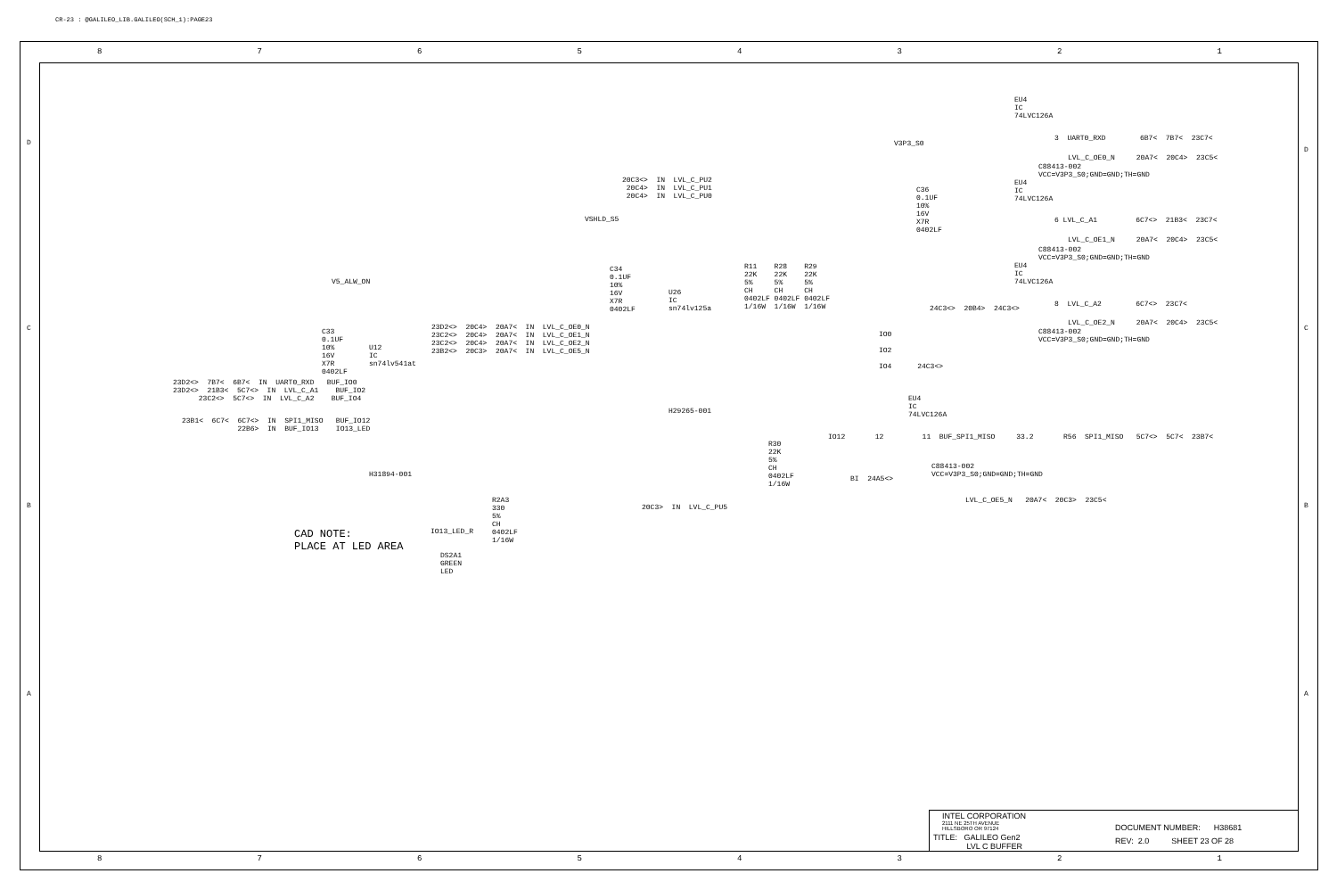CR-23 : @GALILEO_LIB.GALILEO(SCH_1):PAGE23
87654321
D
C
B
A
EU4 IC 74LVC126A
3 UART0_RXD 6B7< 7B7< 23C7<
LVL_C_OE0_N 20A7< 20C4> 23C5<
C88413-002 VCC=V3P3_S0;GND=GND;TH=GND
V3P3_S0
C36 0.1UF 10% 16V X7R 0402LF
EU4 IC 74LVC126A
6 LVL_C_A1 6C7<> 21B3< 23C7<
LVL_C_OE1_N 20A7< 20C4> 23C5<
C88413-002 VCC=V3P3_S0;GND=GND;TH=GND
EU4 IC 74LVC126A
8 LVL_C_A2 6C7<> 23C7<
LVL_C_OE2_N 20A7< 20C4> 23C5<
C88413-002 VCC=V3P3_S0;GND=GND;TH=GND
20C3<> IN LVL_C_PU2 20C4> IN LVL_C_PU1 20C4> IN LVL_C_PU0
VSHLD_S5
C34 0.1UF 10% 16V X7R 0402LF
R11 R28 R29 22K 22K 22K 5% 5% 5% CH CH CH 0402LF 0402LF 0402LF 1/16W 1/16W 1/16W
U26 IC sn74lv125a
24C3<> 20B4> 24C3<>
IO0 IO2 IO4 24C3<>
V5_ALW_ON
C33 0.1UF 10% 16V X7R 0402LF
U12 IC sn74lv541at
23D2<> 20C4> 20A7< IN LVL_C_OE0_N 23C2<> 20C4> 20A7< IN LVL_C_OE1_N 23C2<> 20C4> 20A7< IN LVL_C_OE2_N 23B2<> 20C3> 20A7< IN LVL_C_OE5_N
23D2<> 7B7< 6B7< IN UART0_RXD BUF_IO0 23D2<> 21B3< 5C7<> IN LVL_C_A1 BUF_IO2 23C2<> 5C7<> IN LVL_C_A2 BUF_IO4
23B1< 6C7< 6C7<> IN SPI1_MISO BUF_IO12 22B6> IN BUF_IO13 IO13_LED
H31894-001
H29265-001
EU4 IC 74LVC126A
IO12 12 11 BUF_SPI1_MISO 33.2 R56 SPI1_MISO 5C7<> 5C7< 23B7<
C88413-002 VCC=V3P3_S0;GND=GND;TH=GND
R30 22K 5% CH 0402LF 1/16W
BI 24A5<>
LVL_C_OE5_N 20A7< 20C3> 23C5<
20C3> IN LVL_C_PU5
R2A3 330 5% CH 0402LF 1/16W
CAD NOTE: PLACE AT LED AREA
IO13_LED_R
DS2A1 GREEN LED
87654321
D
C
B
A
INTEL CORPORATION
2111 NE 25TH AVENUE HILLSBORO OR 97124
TITLE: GALILEO Gen2 LVL C BUFFER
DOCUMENT NUMBER: H38681
REV: 2.0 SHEET 23 OF 28